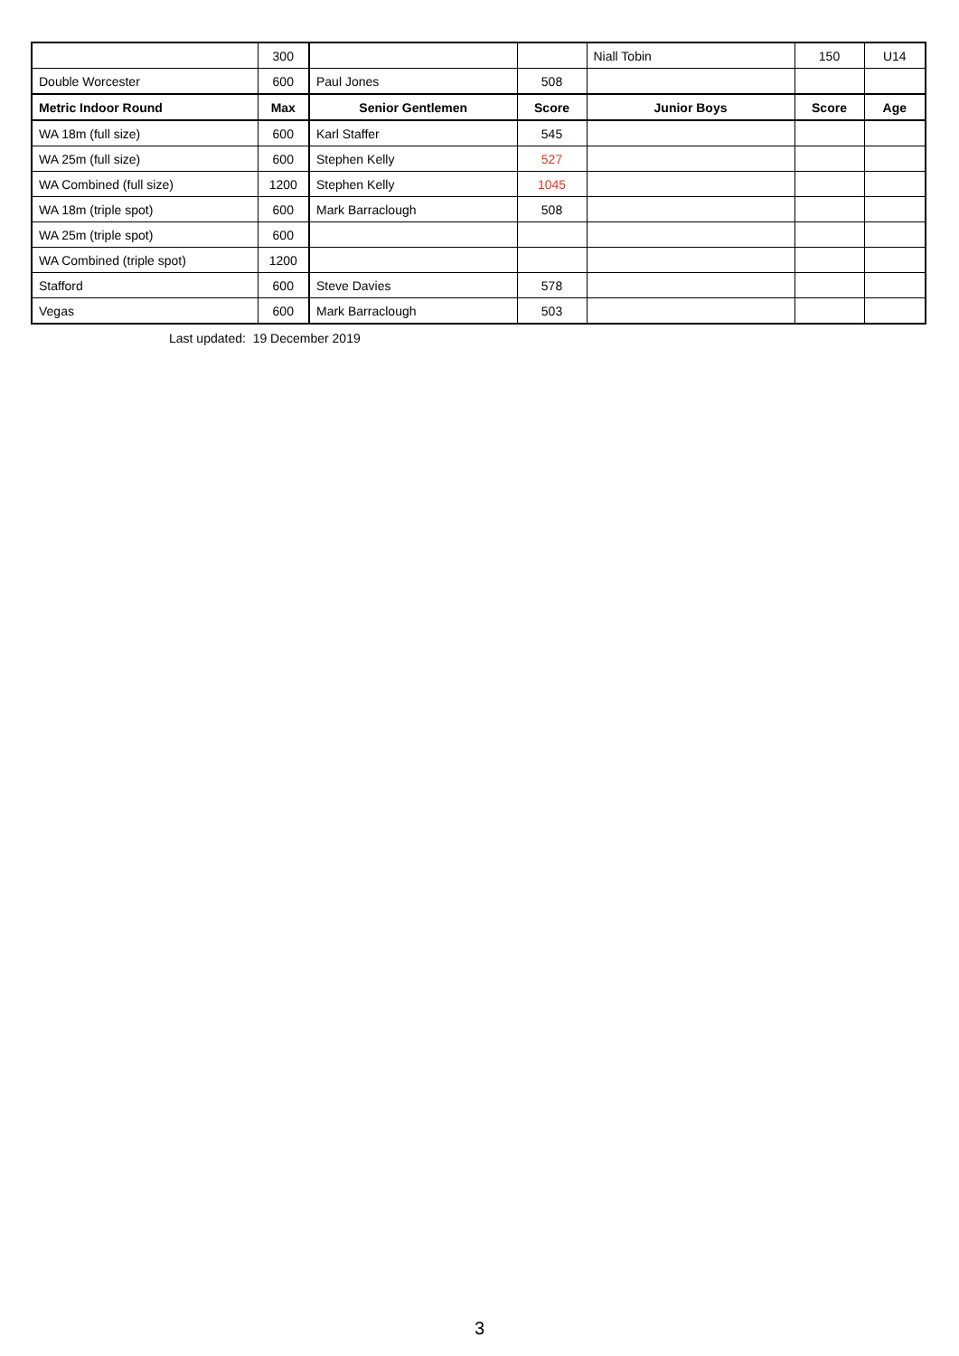| | 300 | | | Niall Tobin | 150 | U14 |
| Double Worcester | 600 | Paul Jones | 508 | | | |
| Metric Indoor Round | Max | Senior Gentlemen | Score | Junior Boys | Score | Age |
| WA 18m (full size) | 600 | Karl Staffer | 545 | | | |
| WA 25m (full size) | 600 | Stephen Kelly | 527 | | | |
| WA Combined (full size) | 1200 | Stephen Kelly | 1045 | | | |
| WA 18m (triple spot) | 600 | Mark Barraclough | 508 | | | |
| WA 25m (triple spot) | 600 | | | | | |
| WA Combined (triple spot) | 1200 | | | | | |
| Stafford | 600 | Steve Davies | 578 | | | |
| Vegas | 600 | Mark Barraclough | 503 | | | |
Last updated: 19 December 2019
3